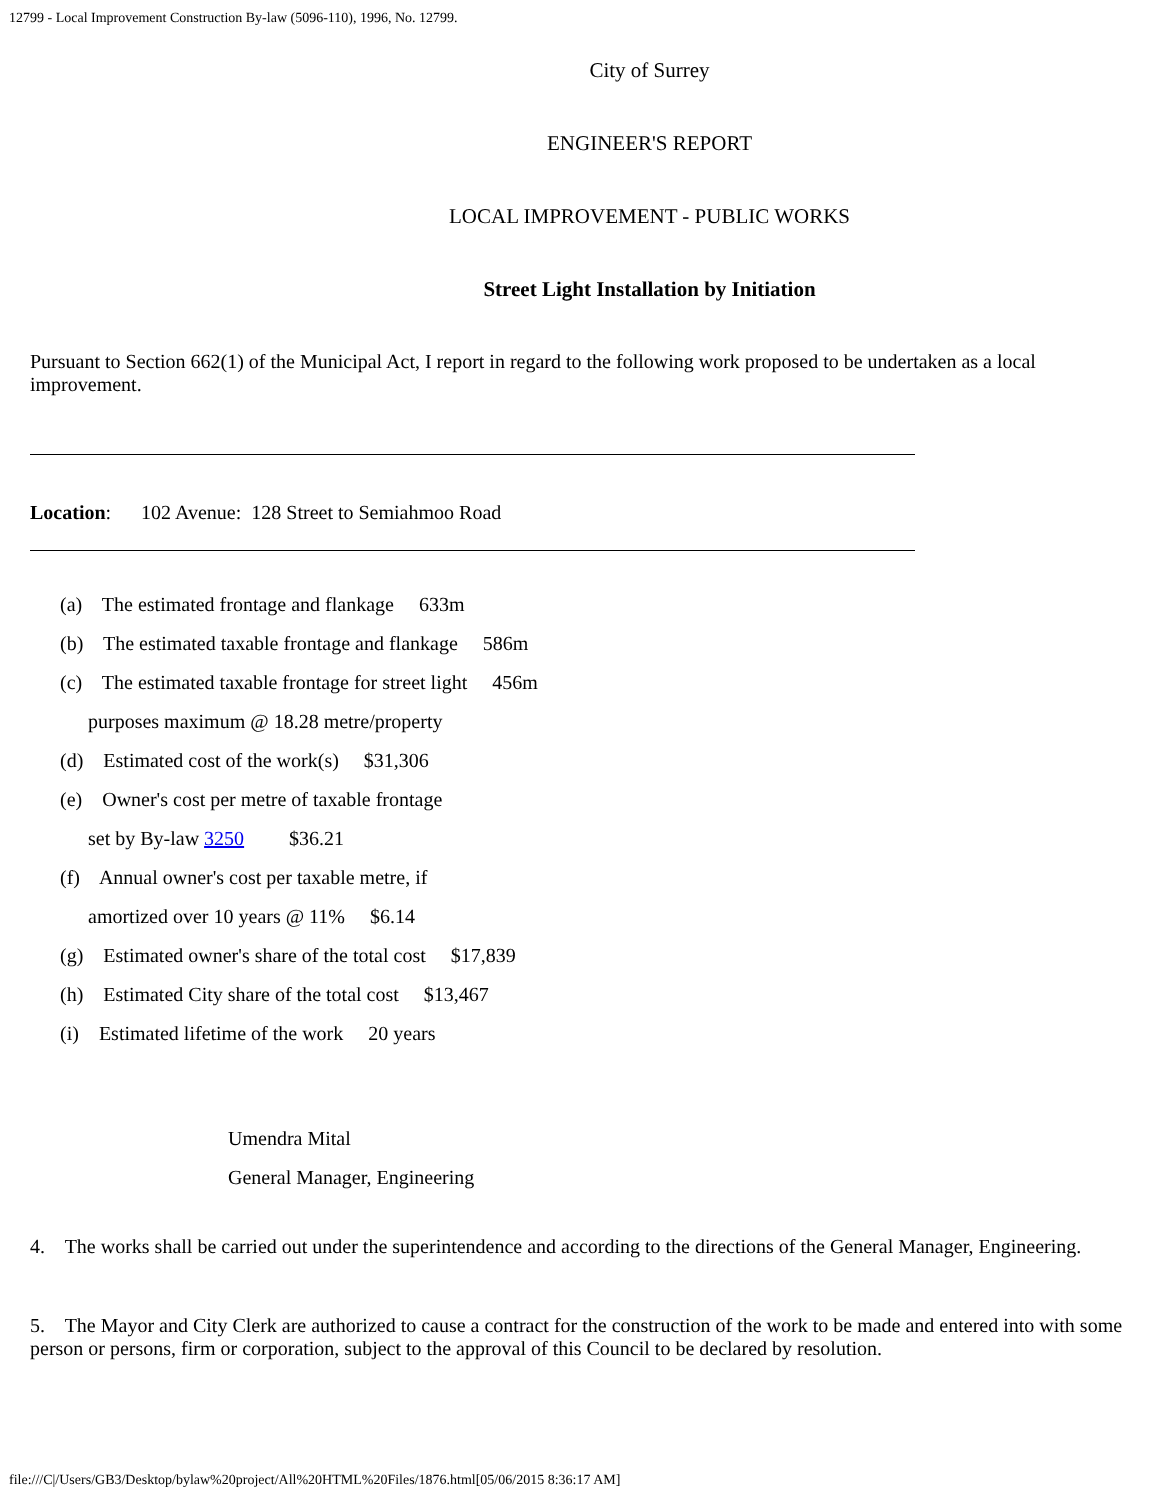12799 - Local Improvement Construction By-law (5096-110), 1996, No. 12799.
City of Surrey
ENGINEER'S REPORT
LOCAL IMPROVEMENT - PUBLIC WORKS
Street Light Installation by Initiation
Pursuant to Section 662(1) of the Municipal Act, I report in regard to the following work proposed to be undertaken as a local improvement.
Location: 102 Avenue: 128 Street to Semiahmoo Road
(a) The estimated frontage and flankage 633m
(b) The estimated taxable frontage and flankage 586m
(c) The estimated taxable frontage for street light 456m
purposes maximum @ 18.28 metre/property
(d) Estimated cost of the work(s) $31,306
(e) Owner's cost per metre of taxable frontage
set by By-law 3250 $36.21
(f) Annual owner's cost per taxable metre, if
amortized over 10 years @ 11% $6.14
(g) Estimated owner's share of the total cost $17,839
(h) Estimated City share of the total cost $13,467
(i) Estimated lifetime of the work 20 years
Umendra Mital
General Manager, Engineering
4. The works shall be carried out under the superintendence and according to the directions of the General Manager, Engineering.
5. The Mayor and City Clerk are authorized to cause a contract for the construction of the work to be made and entered into with some person or persons, firm or corporation, subject to the approval of this Council to be declared by resolution.
file:///C|/Users/GB3/Desktop/bylaw%20project/All%20HTML%20Files/1876.html[05/06/2015 8:36:17 AM]